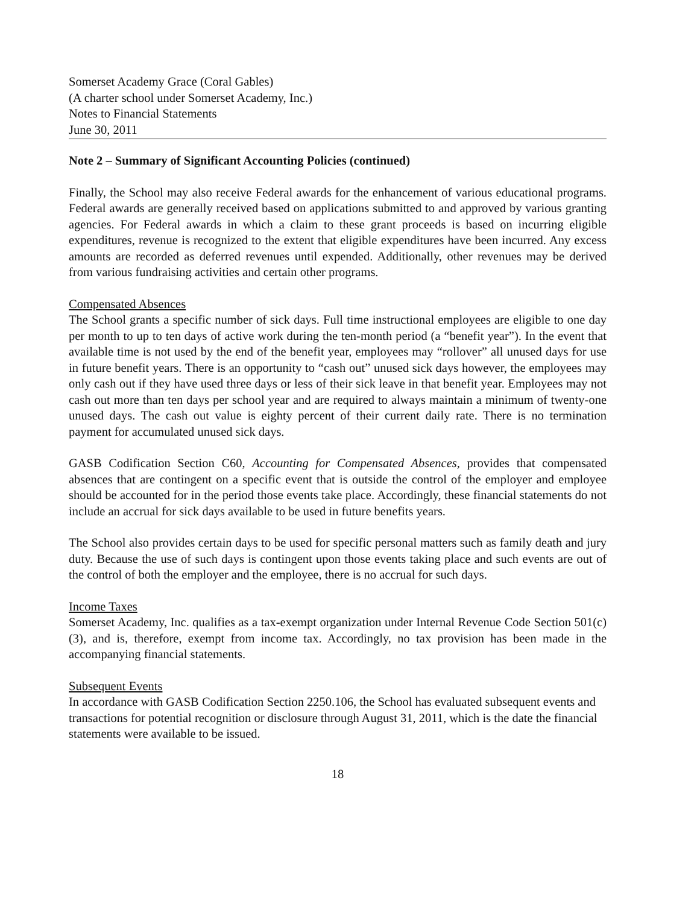Somerset Academy Grace (Coral Gables)
(A charter school under Somerset Academy, Inc.)
Notes to Financial Statements
June 30, 2011
Note 2 – Summary of Significant Accounting Policies (continued)
Finally, the School may also receive Federal awards for the enhancement of various educational programs. Federal awards are generally received based on applications submitted to and approved by various granting agencies. For Federal awards in which a claim to these grant proceeds is based on incurring eligible expenditures, revenue is recognized to the extent that eligible expenditures have been incurred. Any excess amounts are recorded as deferred revenues until expended. Additionally, other revenues may be derived from various fundraising activities and certain other programs.
Compensated Absences
The School grants a specific number of sick days. Full time instructional employees are eligible to one day per month to up to ten days of active work during the ten-month period (a “benefit year”). In the event that available time is not used by the end of the benefit year, employees may “rollover” all unused days for use in future benefit years. There is an opportunity to “cash out” unused sick days however, the employees may only cash out if they have used three days or less of their sick leave in that benefit year. Employees may not cash out more than ten days per school year and are required to always maintain a minimum of twenty-one unused days. The cash out value is eighty percent of their current daily rate. There is no termination payment for accumulated unused sick days.
GASB Codification Section C60, Accounting for Compensated Absences, provides that compensated absences that are contingent on a specific event that is outside the control of the employer and employee should be accounted for in the period those events take place. Accordingly, these financial statements do not include an accrual for sick days available to be used in future benefits years.
The School also provides certain days to be used for specific personal matters such as family death and jury duty. Because the use of such days is contingent upon those events taking place and such events are out of the control of both the employer and the employee, there is no accrual for such days.
Income Taxes
Somerset Academy, Inc. qualifies as a tax-exempt organization under Internal Revenue Code Section 501(c)(3), and is, therefore, exempt from income tax. Accordingly, no tax provision has been made in the accompanying financial statements.
Subsequent Events
In accordance with GASB Codification Section 2250.106, the School has evaluated subsequent events and transactions for potential recognition or disclosure through August 31, 2011, which is the date the financial statements were available to be issued.
18